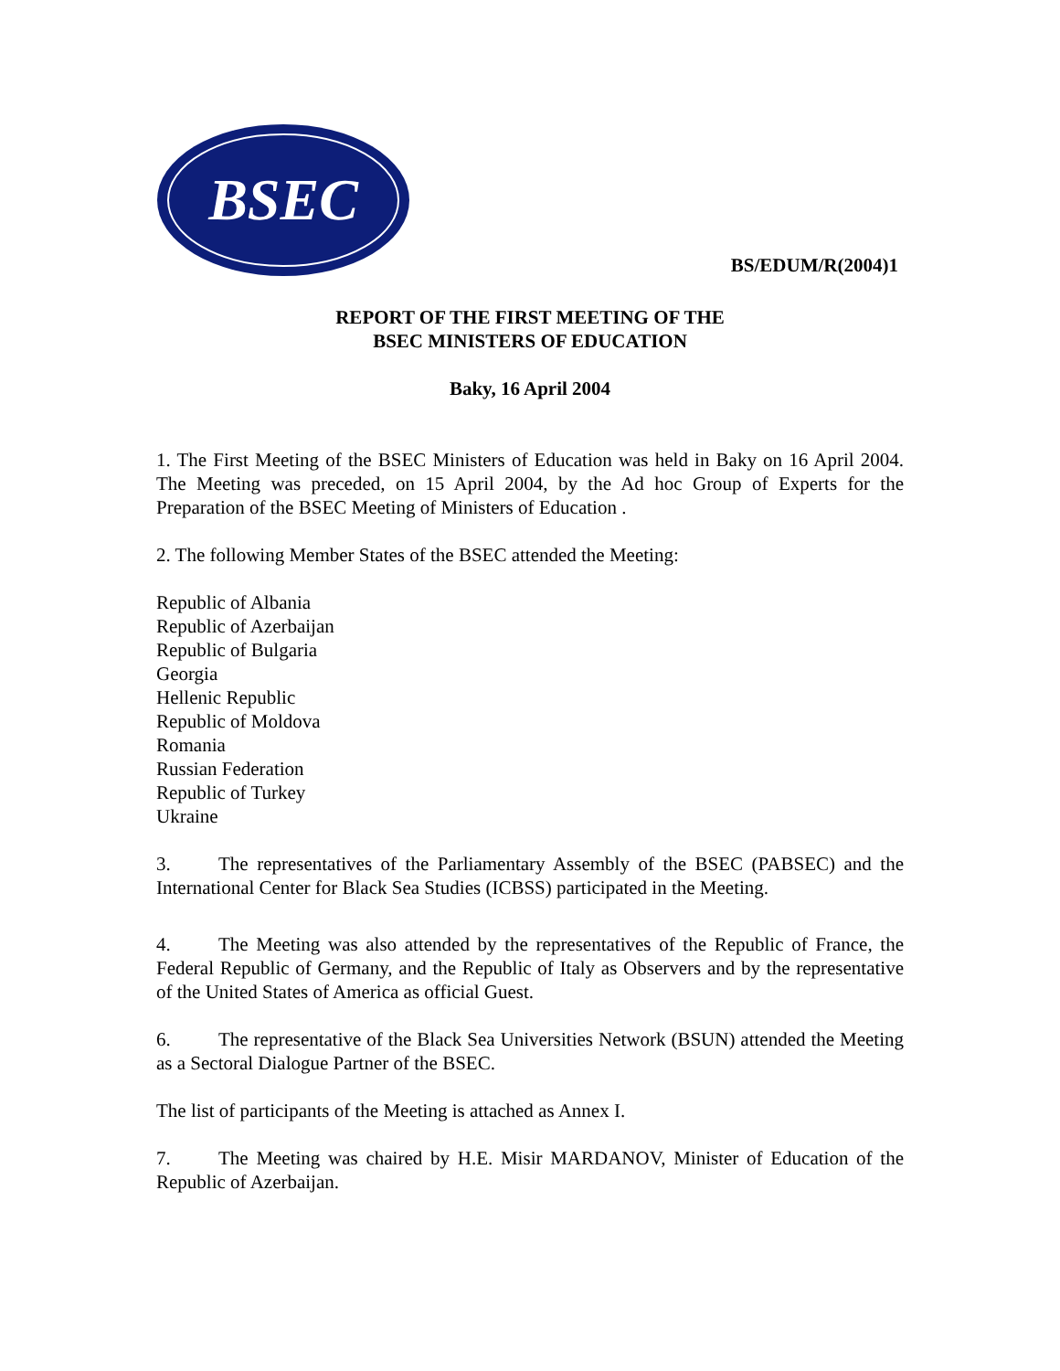BSEC
BS/EDUM/R(2004)1
REPORT OF THE FIRST MEETING OF THE
BSEC MINISTERS OF EDUCATION
Baky, 16 April 2004
1. The First Meeting of the BSEC Ministers of Education was held in Baky on 16 April 2004. The Meeting was preceded, on 15 April 2004, by the Ad hoc Group of Experts for the Preparation of the BSEC Meeting of Ministers of Education .
2. The following Member States of the BSEC attended the Meeting:
Republic of Albania
Republic of Azerbaijan
Republic of Bulgaria
Georgia
Hellenic Republic
Republic of Moldova
Romania
Russian Federation
Republic of Turkey
Ukraine
3. The representatives of the Parliamentary Assembly of the BSEC (PABSEC) and the International Center for Black Sea Studies (ICBSS) participated in the Meeting.
4. The Meeting was also attended by the representatives of the Republic of France, the Federal Republic of Germany, and the Republic of Italy as Observers and by the representative of the United States of America as official Guest.
6. The representative of the Black Sea Universities Network (BSUN) attended the Meeting as a Sectoral Dialogue Partner of the BSEC.
The list of participants of the Meeting is attached as Annex I.
7. The Meeting was chaired by H.E. Misir MARDANOV, Minister of Education of the Republic of Azerbaijan.